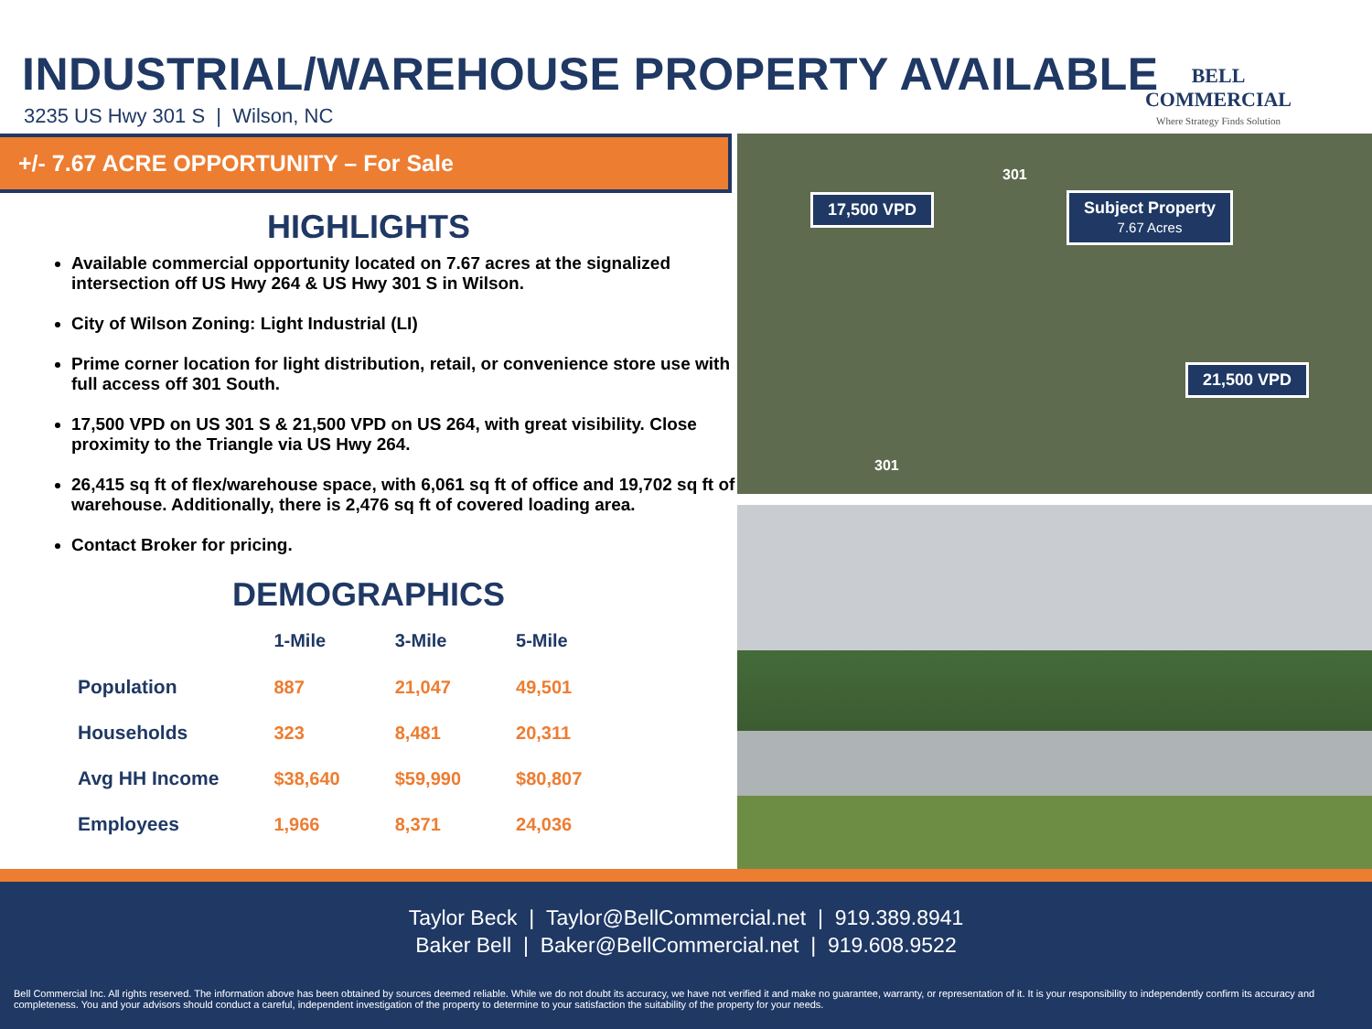INDUSTRIAL/WAREHOUSE PROPERTY AVAILABLE
3235 US Hwy 301 S | Wilson, NC
BELL COMMERCIAL
Where Strategy Finds Solution
+/- 7.67 ACRE OPPORTUNITY – For Sale
HIGHLIGHTS
Available commercial opportunity located on 7.67 acres at the signalized intersection off US Hwy 264 & US Hwy 301 S in Wilson.
City of Wilson Zoning: Light Industrial (LI)
Prime corner location for light distribution, retail, or convenience store use with full access off 301 South.
17,500 VPD on US 301 S & 21,500 VPD on US 264, with great visibility. Close proximity to the Triangle via US Hwy 264.
26,415 sq ft of flex/warehouse space, with 6,061 sq ft of office and 19,702 sq ft of warehouse. Additionally, there is 2,476 sq ft of covered loading area.
Contact Broker for pricing.
DEMOGRAPHICS
| | 1-Mile | 3-Mile | 5-Mile |
| --- | --- | --- | --- |
| Population | 887 | 21,047 | 49,501 |
| Households | 323 | 8,481 | 20,311 |
| Avg HH Income | $38,640 | $59,990 | $80,807 |
| Employees | 1,966 | 8,371 | 24,036 |
17,500 VPD
Subject Property
7.67 Acres
21,500 VPD
301
301
Taylor Beck | Taylor@BellCommercial.net | 919.389.8941
Baker Bell | Baker@BellCommercial.net | 919.608.9522
Bell Commercial Inc. All rights reserved. The information above has been obtained by sources deemed reliable. While we do not doubt its accuracy, we have not verified it and make no guarantee, warranty, or representation of it. It is your responsibility to independently confirm its accuracy and completeness. You and your advisors should conduct a careful, independent investigation of the property to determine to your satisfaction the suitability of the property for your needs.